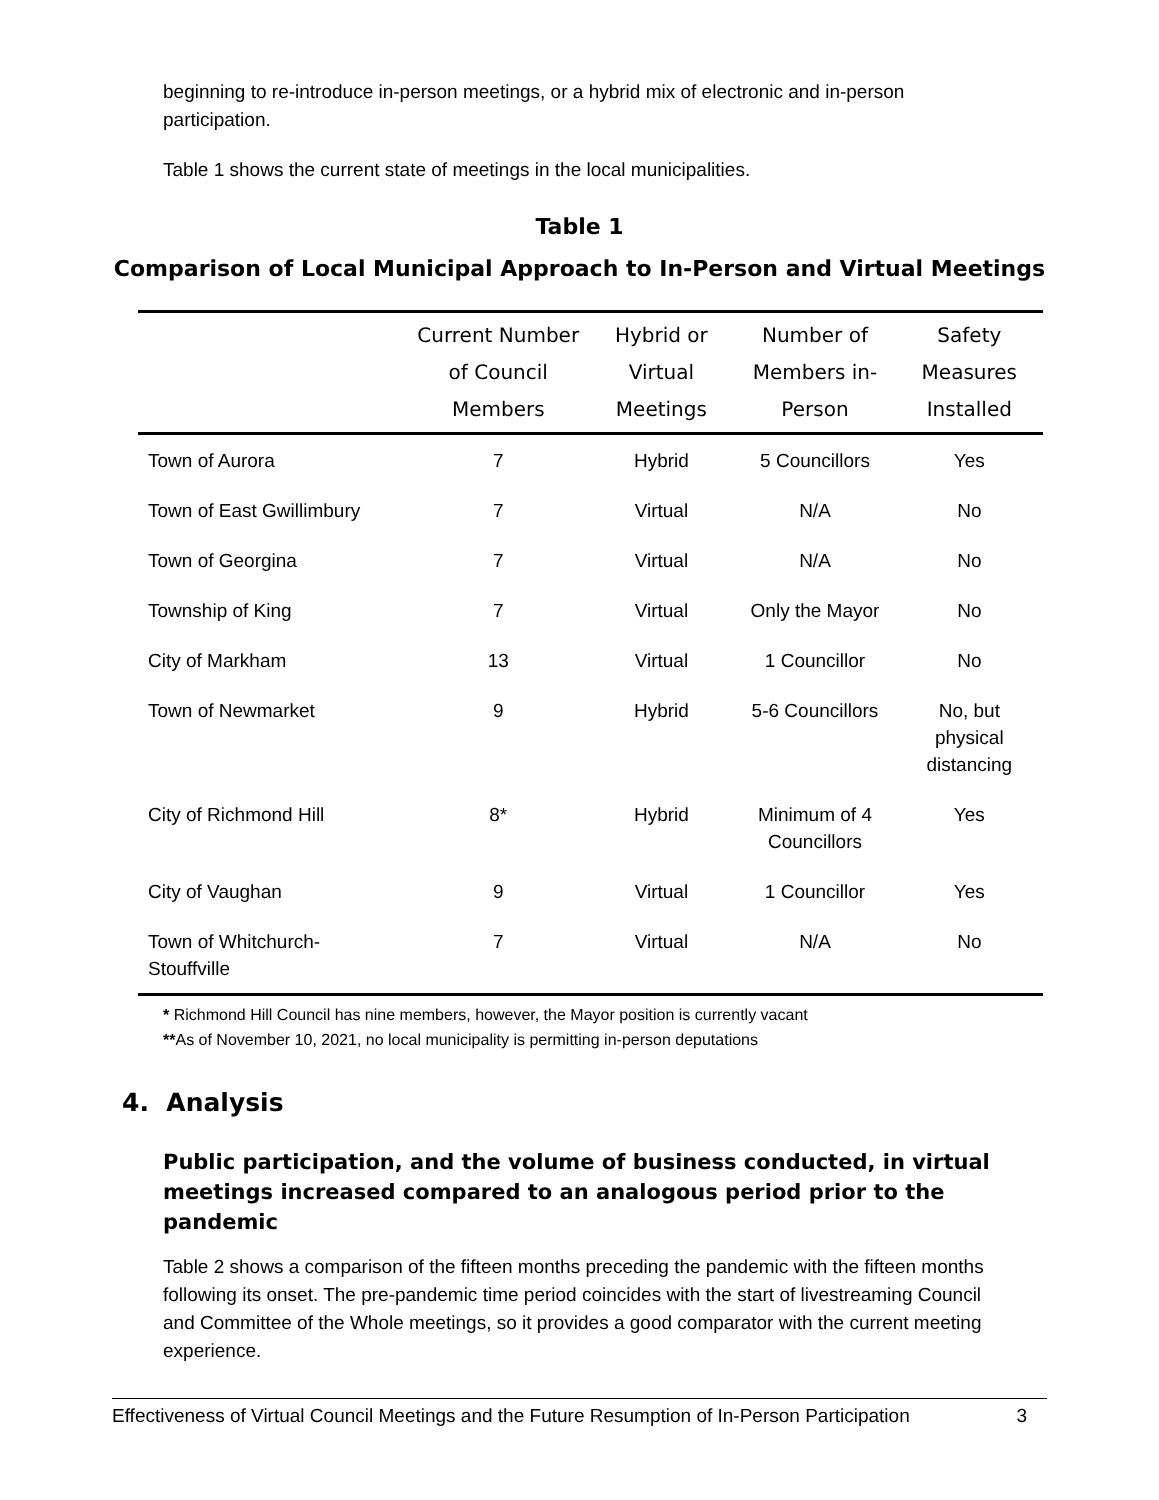beginning to re-introduce in-person meetings, or a hybrid mix of electronic and in-person participation.
Table 1 shows the current state of meetings in the local municipalities.
Table 1
Comparison of Local Municipal Approach to In-Person and Virtual Meetings
| | Current Number of Council Members | Hybrid or Virtual Meetings | Number of Members in-Person | Safety Measures Installed |
| --- | --- | --- | --- | --- |
| Town of Aurora | 7 | Hybrid | 5 Councillors | Yes |
| Town of East Gwillimbury | 7 | Virtual | N/A | No |
| Town of Georgina | 7 | Virtual | N/A | No |
| Township of King | 7 | Virtual | Only the Mayor | No |
| City of Markham | 13 | Virtual | 1 Councillor | No |
| Town of Newmarket | 9 | Hybrid | 5-6 Councillors | No, but physical distancing |
| City of Richmond Hill | 8* | Hybrid | Minimum of 4 Councillors | Yes |
| City of Vaughan | 9 | Virtual | 1 Councillor | Yes |
| Town of Whitchurch- Stouffville | 7 | Virtual | N/A | No |
* Richmond Hill Council has nine members, however, the Mayor position is currently vacant
**As of November 10, 2021, no local municipality is permitting in-person deputations
4. Analysis
Public participation, and the volume of business conducted, in virtual meetings increased compared to an analogous period prior to the pandemic
Table 2 shows a comparison of the fifteen months preceding the pandemic with the fifteen months following its onset. The pre-pandemic time period coincides with the start of livestreaming Council and Committee of the Whole meetings, so it provides a good comparator with the current meeting experience.
Effectiveness of Virtual Council Meetings and the Future Resumption of In-Person Participation 3